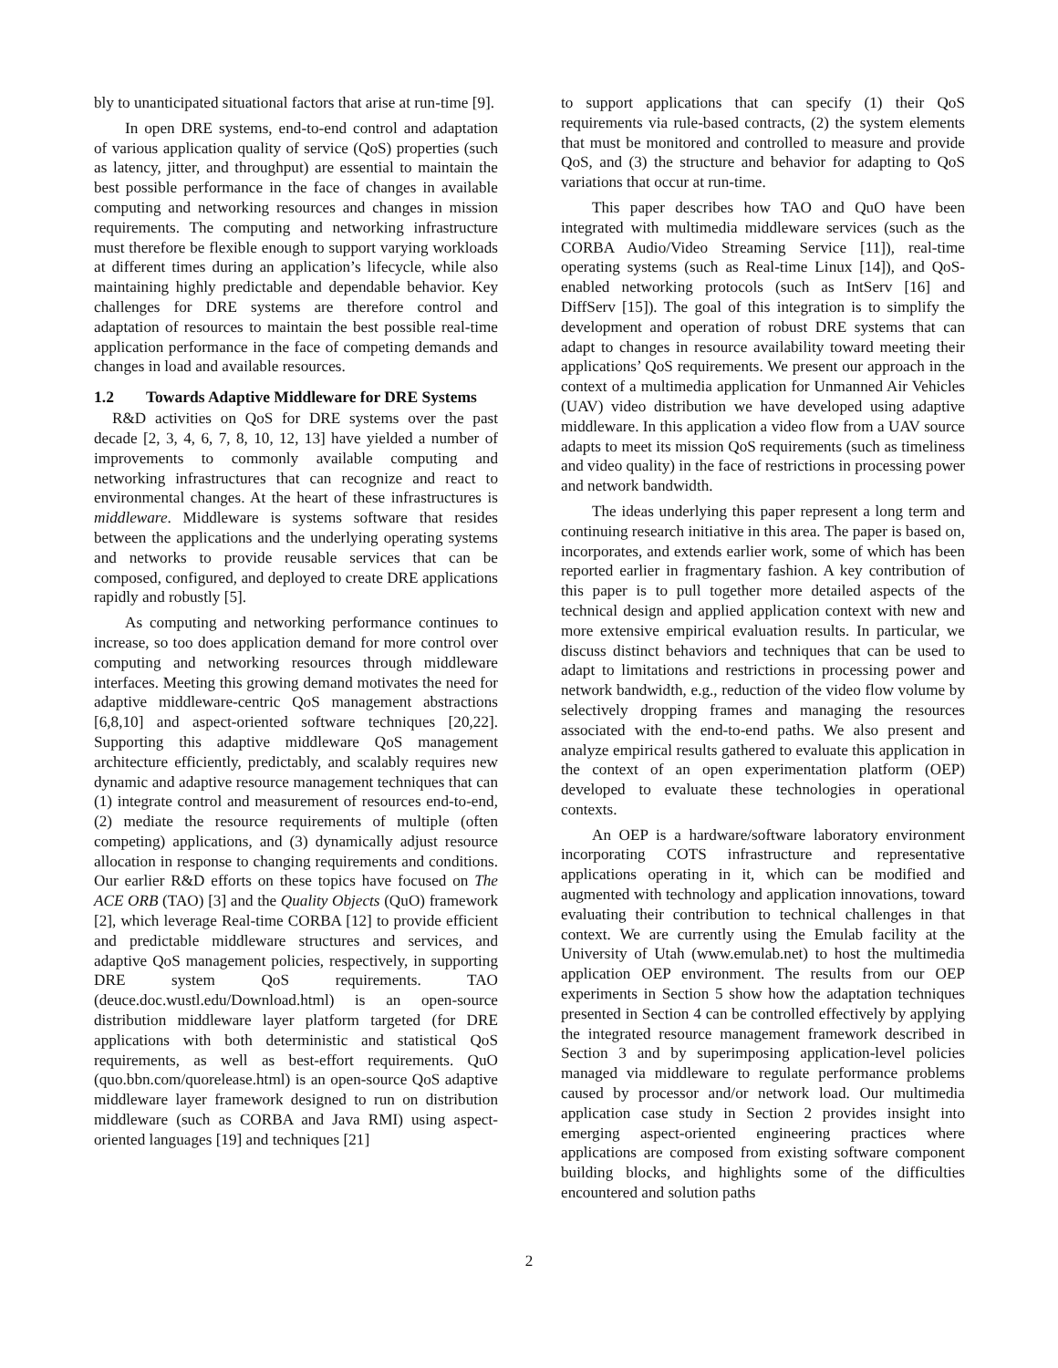bly to unanticipated situational factors that arise at run-time [9].
In open DRE systems, end-to-end control and adaptation of various application quality of service (QoS) properties (such as latency, jitter, and throughput) are essential to maintain the best possible performance in the face of changes in available computing and networking resources and changes in mission requirements. The computing and networking infrastructure must therefore be flexible enough to support varying workloads at different times during an application’s lifecycle, while also maintaining highly predictable and dependable behavior. Key challenges for DRE systems are therefore control and adaptation of resources to maintain the best possible real-time application performance in the face of competing demands and changes in load and available resources.
1.2 Towards Adaptive Middleware for DRE Systems
R&D activities on QoS for DRE systems over the past decade [2, 3, 4, 6, 7, 8, 10, 12, 13] have yielded a number of improvements to commonly available computing and networking infrastructures that can recognize and react to environmental changes. At the heart of these infrastructures is middleware. Middleware is systems software that resides between the applications and the underlying operating systems and networks to provide reusable services that can be composed, configured, and deployed to create DRE applications rapidly and robustly [5].
As computing and networking performance continues to increase, so too does application demand for more control over computing and networking resources through middleware interfaces. Meeting this growing demand motivates the need for adaptive middleware-centric QoS management abstractions [6,8,10] and aspect-oriented software techniques [20,22]. Supporting this adaptive middleware QoS management architecture efficiently, predictably, and scalably requires new dynamic and adaptive resource management techniques that can (1) integrate control and measurement of resources end-to-end, (2) mediate the resource requirements of multiple (often competing) applications, and (3) dynamically adjust resource allocation in response to changing requirements and conditions. Our earlier R&D efforts on these topics have focused on The ACE ORB (TAO) [3] and the Quality Objects (QuO) framework [2], which leverage Real-time CORBA [12] to provide efficient and predictable middleware structures and services, and adaptive QoS management policies, respectively, in supporting DRE system QoS requirements. TAO (deuce.doc.wustl.edu/Download.html) is an open-source distribution middleware layer platform targeted (for DRE applications with both deterministic and statistical QoS requirements, as well as best-effort requirements. QuO (quo.bbn.com/quorelease.html) is an open-source QoS adaptive middleware layer framework designed to run on distribution middleware (such as CORBA and Java RMI) using aspect-oriented languages [19] and techniques [21]
to support applications that can specify (1) their QoS requirements via rule-based contracts, (2) the system elements that must be monitored and controlled to measure and provide QoS, and (3) the structure and behavior for adapting to QoS variations that occur at run-time.
This paper describes how TAO and QuO have been integrated with multimedia middleware services (such as the CORBA Audio/Video Streaming Service [11]), real-time operating systems (such as Real-time Linux [14]), and QoS-enabled networking protocols (such as IntServ [16] and DiffServ [15]). The goal of this integration is to simplify the development and operation of robust DRE systems that can adapt to changes in resource availability toward meeting their applications’ QoS requirements. We present our approach in the context of a multimedia application for Unmanned Air Vehicles (UAV) video distribution we have developed using adaptive middleware. In this application a video flow from a UAV source adapts to meet its mission QoS requirements (such as timeliness and video quality) in the face of restrictions in processing power and network bandwidth.
The ideas underlying this paper represent a long term and continuing research initiative in this area. The paper is based on, incorporates, and extends earlier work, some of which has been reported earlier in fragmentary fashion. A key contribution of this paper is to pull together more detailed aspects of the technical design and applied application context with new and more extensive empirical evaluation results. In particular, we discuss distinct behaviors and techniques that can be used to adapt to limitations and restrictions in processing power and network bandwidth, e.g., reduction of the video flow volume by selectively dropping frames and managing the resources associated with the end-to-end paths. We also present and analyze empirical results gathered to evaluate this application in the context of an open experimentation platform (OEP) developed to evaluate these technologies in operational contexts.
An OEP is a hardware/software laboratory environment incorporating COTS infrastructure and representative applications operating in it, which can be modified and augmented with technology and application innovations, toward evaluating their contribution to technical challenges in that context. We are currently using the Emulab facility at the University of Utah (www.emulab.net) to host the multimedia application OEP environment. The results from our OEP experiments in Section 5 show how the adaptation techniques presented in Section 4 can be controlled effectively by applying the integrated resource management framework described in Section 3 and by superimposing application-level policies managed via middleware to regulate performance problems caused by processor and/or network load. Our multimedia application case study in Section 2 provides insight into emerging aspect-oriented engineering practices where applications are composed from existing software component building blocks, and highlights some of the difficulties encountered and solution paths
2